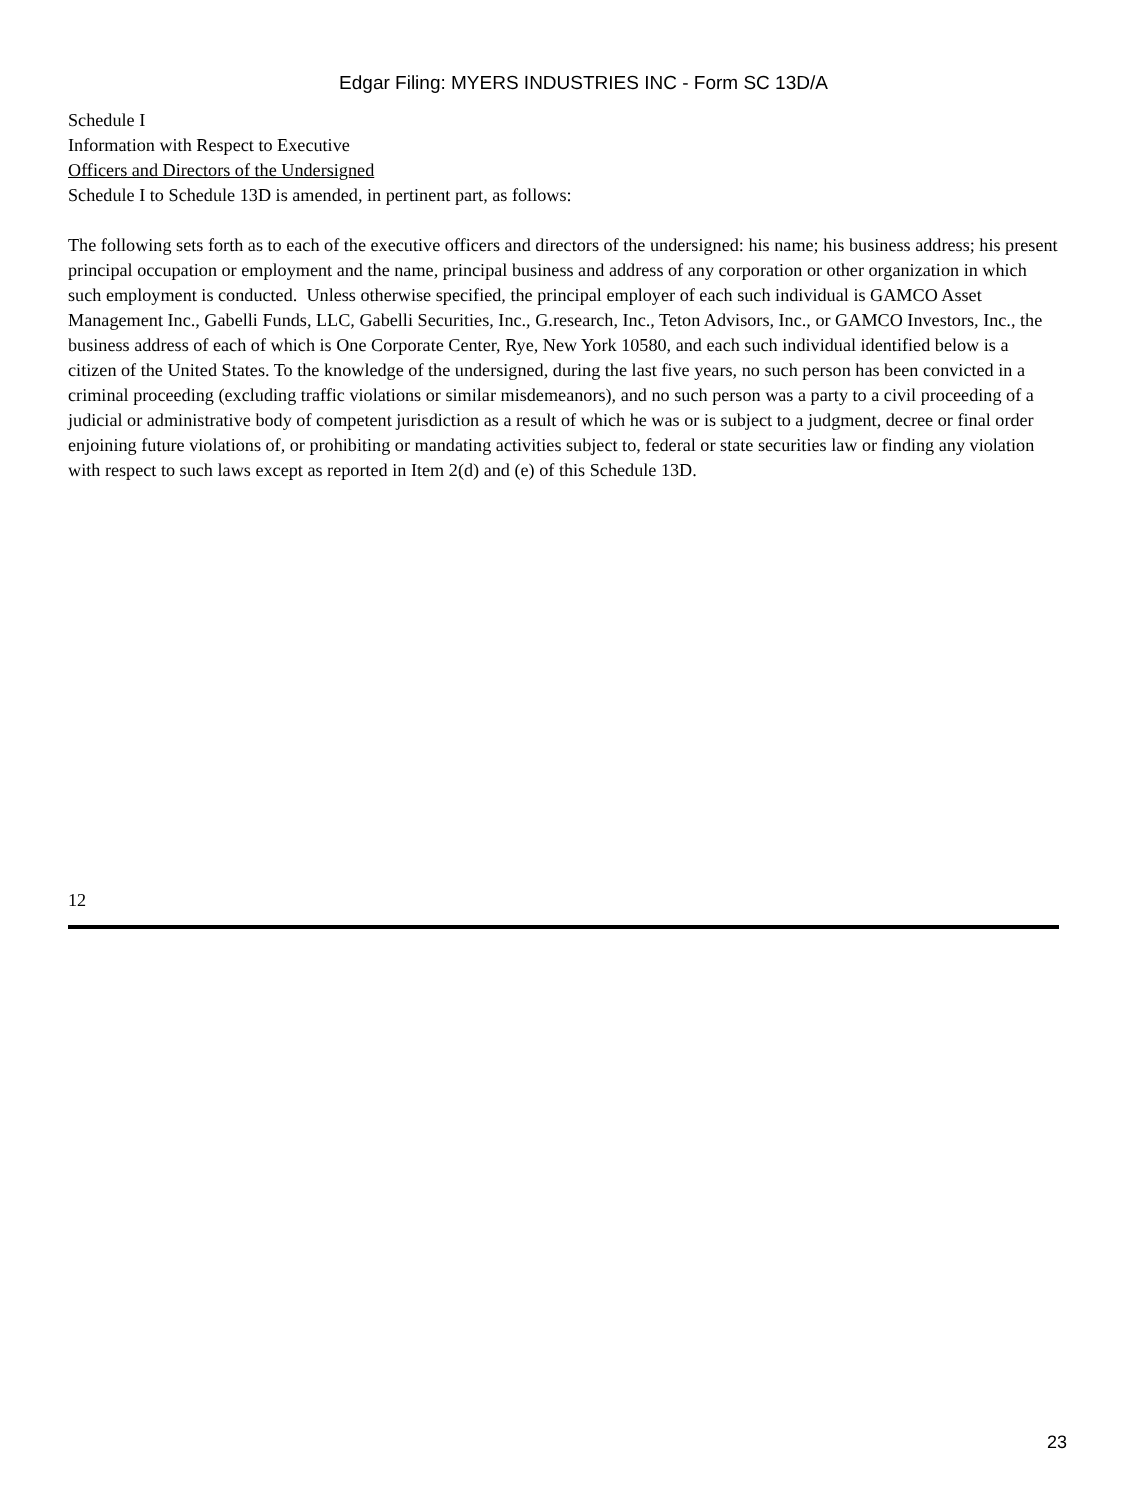Edgar Filing: MYERS INDUSTRIES INC - Form SC 13D/A
Schedule I
Information with Respect to Executive
Officers and Directors of the Undersigned
Schedule I to Schedule 13D is amended, in pertinent part, as follows:
The following sets forth as to each of the executive officers and directors of the undersigned: his name; his business address; his present principal occupation or employment and the name, principal business and address of any corporation or other organization in which such employment is conducted. Unless otherwise specified, the principal employer of each such individual is GAMCO Asset Management Inc., Gabelli Funds, LLC, Gabelli Securities, Inc., G.research, Inc., Teton Advisors, Inc., or GAMCO Investors, Inc., the business address of each of which is One Corporate Center, Rye, New York 10580, and each such individual identified below is a citizen of the United States. To the knowledge of the undersigned, during the last five years, no such person has been convicted in a criminal proceeding (excluding traffic violations or similar misdemeanors), and no such person was a party to a civil proceeding of a judicial or administrative body of competent jurisdiction as a result of which he was or is subject to a judgment, decree or final order enjoining future violations of, or prohibiting or mandating activities subject to, federal or state securities law or finding any violation with respect to such laws except as reported in Item 2(d) and (e) of this Schedule 13D.
12
23